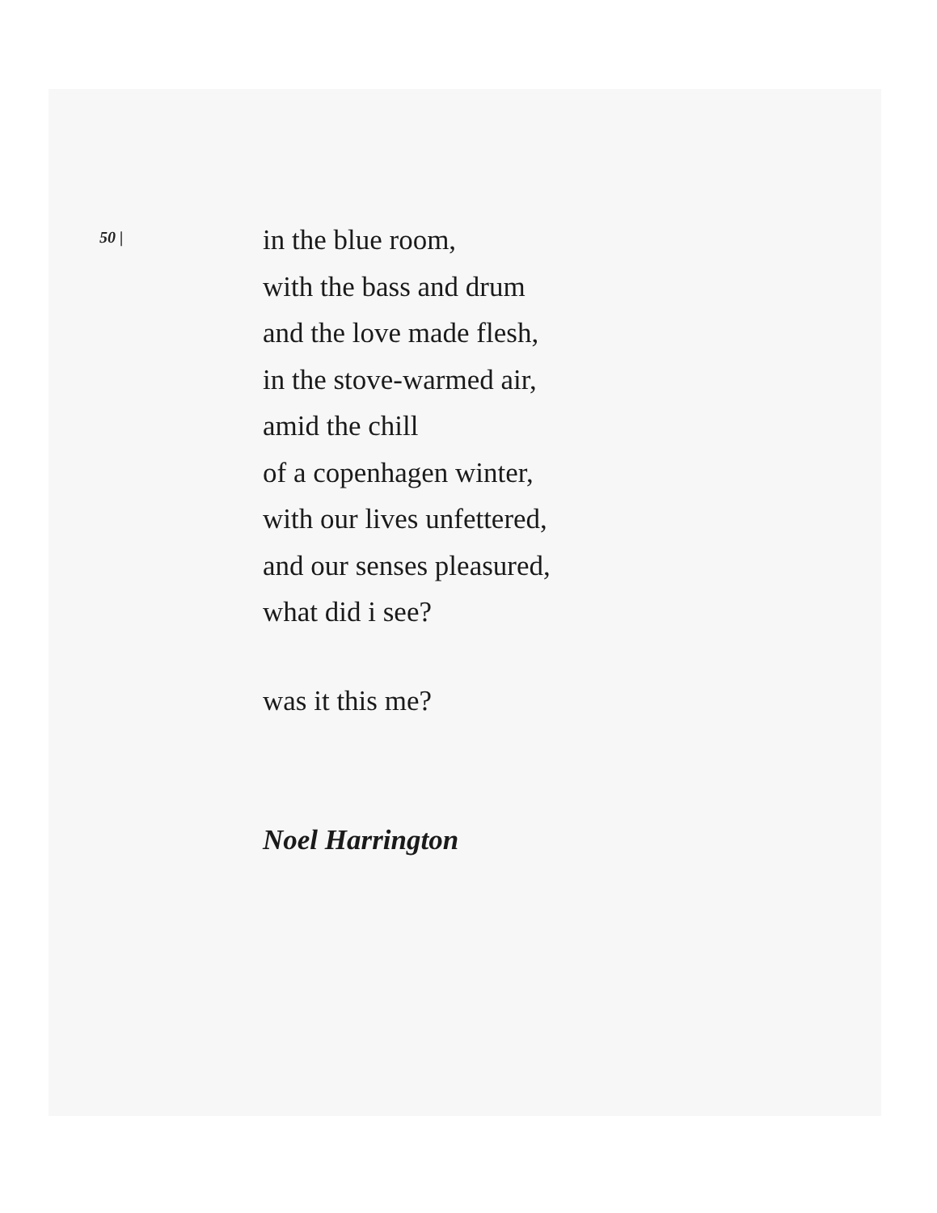50 |
in the blue room,
with the bass and drum
and the love made flesh,
in the stove-warmed air,
amid the chill
of a copenhagen winter,
with our lives unfettered,
and our senses pleasured,
what did i see?
was it this me?
Noel Harrington